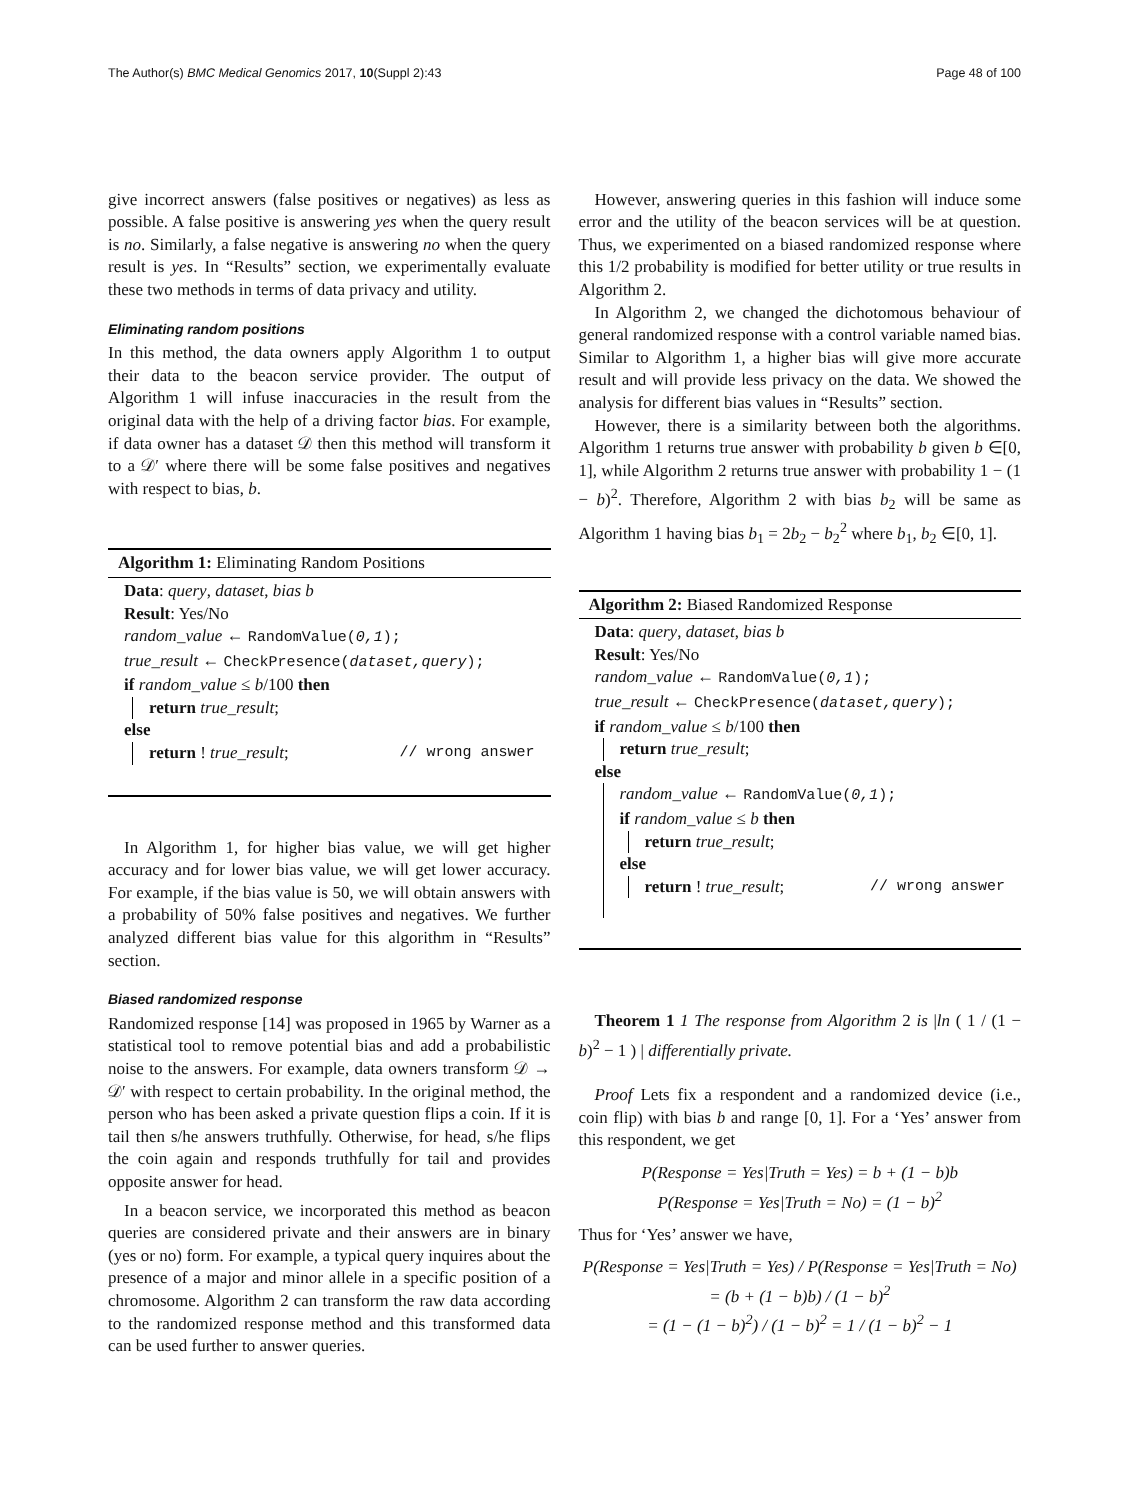The Author(s) BMC Medical Genomics 2017, 10(Suppl 2):43 Page 48 of 100
give incorrect answers (false positives or negatives) as less as possible. A false positive is answering yes when the query result is no. Similarly, a false negative is answering no when the query result is yes. In “Results” section, we experimentally evaluate these two methods in terms of data privacy and utility.
Eliminating random positions
In this method, the data owners apply Algorithm 1 to output their data to the beacon service provider. The output of Algorithm 1 will infuse inaccuracies in the result from the original data with the help of a driving factor bias. For example, if data owner has a dataset 𝒟 then this method will transform it to a 𝒟′ where there will be some false positives and negatives with respect to bias, b.
Algorithm 1: Eliminating Random Positions
Data: query, dataset, bias b
Result: Yes/No
random_value ← RandomValue(0,1);
true_result ← CheckPresence(dataset,query);
if random_value ≤ b/100 then
return true_result;
else
return ! true_result; // wrong answer
In Algorithm 1, for higher bias value, we will get higher accuracy and for lower bias value, we will get lower accuracy. For example, if the bias value is 50, we will obtain answers with a probability of 50% false positives and negatives. We further analyzed different bias value for this algorithm in “Results” section.
Biased randomized response
Randomized response [14] was proposed in 1965 by Warner as a statistical tool to remove potential bias and add a probabilistic noise to the answers. For example, data owners transform 𝒟 → 𝒟′ with respect to certain probability. In the original method, the person who has been asked a private question flips a coin. If it is tail then s/he answers truthfully. Otherwise, for head, s/he flips the coin again and responds truthfully for tail and provides opposite answer for head.
In a beacon service, we incorporated this method as beacon queries are considered private and their answers are in binary (yes or no) form. For example, a typical query inquires about the presence of a major and minor allele in a specific position of a chromosome. Algorithm 2 can transform the raw data according to the randomized response method and this transformed data can be used further to answer queries.
However, answering queries in this fashion will induce some error and the utility of the beacon services will be at question. Thus, we experimented on a biased randomized response where this 1/2 probability is modified for better utility or true results in Algorithm 2.
In Algorithm 2, we changed the dichotomous behaviour of general randomized response with a control variable named bias. Similar to Algorithm 1, a higher bias will give more accurate result and will provide less privacy on the data. We showed the analysis for different bias values in “Results” section.
However, there is a similarity between both the algorithms. Algorithm 1 returns true answer with probability b given b ∈[0, 1], while Algorithm 2 returns true answer with probability 1 − (1 − b)<sup>2</sup>. Therefore, Algorithm 2 with bias b<sub>2</sub> will be same as Algorithm 1 having bias b<sub>1</sub> = 2b<sub>2</sub> − b<sub>2</sub><sup>2</sup> where b<sub>1</sub>, b<sub>2</sub> ∈[0, 1].
Algorithm 2: Biased Randomized Response
Data: query, dataset, bias b
Result: Yes/No
random_value ← RandomValue(0,1);
true_result ← CheckPresence(dataset,query);
if random_value ≤ b/100 then
return true_result;
else
random_value ← RandomValue(0,1);
if random_value ≤ b then
return true_result;
else
return ! true_result; // wrong answer
Theorem 1 1 The response from Algorithm 2 is |ln ( 1 / (1 − b)<sup>2</sup> − 1 ) | differentially private.
Proof Lets fix a respondent and a randomized device (i.e., coin flip) with bias b and range [0, 1]. For a ‘Yes’ answer from this respondent, we get
P(Response = Yes|Truth = Yes) = b + (1 − b)b
P(Response = Yes|Truth = No) = (1 − b)<sup>2</sup>
Thus for ‘Yes’ answer we have,
P(Response = Yes|Truth = Yes) / P(Response = Yes|Truth = No) = (b + (1 − b)b) / (1 − b)<sup>2</sup>
= (1 − (1 − b)<sup>2</sup>) / (1 − b)<sup>2</sup> = 1 / (1 − b)<sup>2</sup> − 1